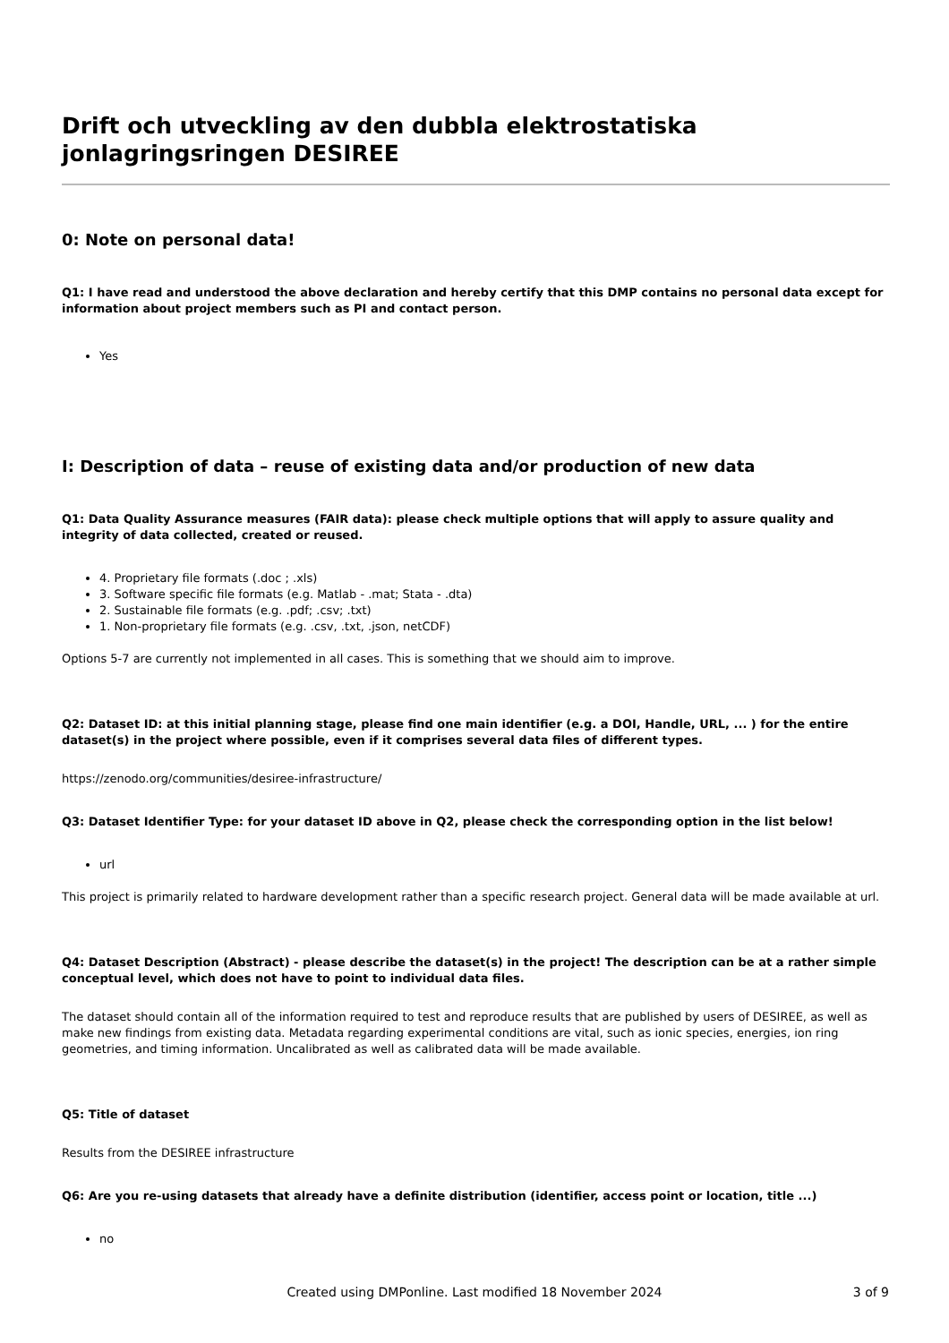Drift och utveckling av den dubbla elektrostatiska jonlagringsringen DESIREE
0: Note on personal data!
Q1: I have read and understood the above declaration and hereby certify that this DMP contains no personal data except for information about project members such as PI and contact person.
Yes
I: Description of data – reuse of existing data and/or production of new data
Q1: Data Quality Assurance measures (FAIR data): please check multiple options that will apply to assure quality and integrity of data collected, created or reused.
4. Proprietary file formats (.doc ; .xls)
3. Software specific file formats (e.g. Matlab - .mat; Stata - .dta)
2. Sustainable file formats (e.g. .pdf; .csv; .txt)
1. Non-proprietary file formats (e.g. .csv, .txt, .json, netCDF)
Options 5-7 are currently not implemented in all cases. This is something that we should aim to improve.
Q2: Dataset ID: at this initial planning stage, please find one main identifier (e.g. a DOI, Handle, URL, ... ) for the entire dataset(s) in the project where possible, even if it comprises several data files of different types.
https://zenodo.org/communities/desiree-infrastructure/
Q3: Dataset Identifier Type: for your dataset ID above in Q2, please check the corresponding option in the list below!
url
This project is primarily related to hardware development rather than a specific research project. General data will be made available at url.
Q4: Dataset Description (Abstract) - please describe the dataset(s) in the project! The description can be at a rather simple conceptual level, which does not have to point to individual data files.
The dataset should contain all of the information required to test and reproduce results that are published by users of DESIREE, as well as make new findings from existing data. Metadata regarding experimental conditions are vital, such as ionic species, energies, ion ring geometries, and timing information. Uncalibrated as well as calibrated data will be made available.
Q5: Title of dataset
Results from the DESIREE infrastructure
Q6: Are you re-using datasets that already have a definite distribution (identifier, access point or location, title ...)
no
Created using DMPonline. Last modified 18 November 2024
3 of 9